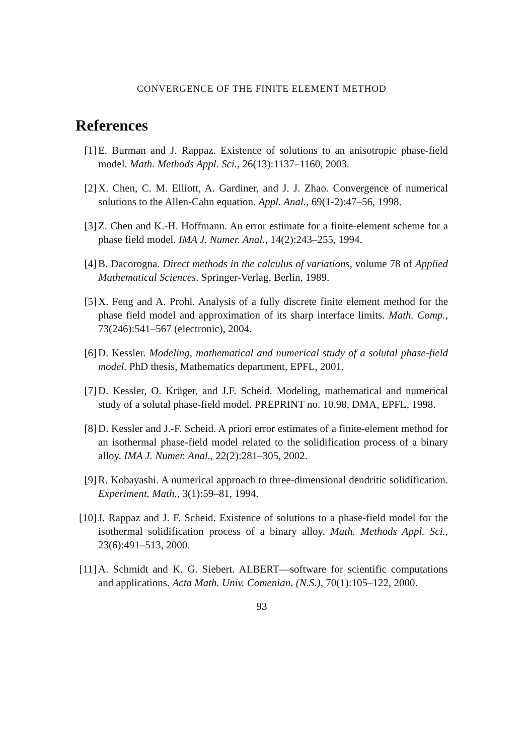CONVERGENCE OF THE FINITE ELEMENT METHOD
References
[1] E. Burman and J. Rappaz. Existence of solutions to an anisotropic phase-field model. Math. Methods Appl. Sci., 26(13):1137–1160, 2003.
[2] X. Chen, C. M. Elliott, A. Gardiner, and J. J. Zhao. Convergence of numerical solutions to the Allen-Cahn equation. Appl. Anal., 69(1-2):47–56, 1998.
[3] Z. Chen and K.-H. Hoffmann. An error estimate for a finite-element scheme for a phase field model. IMA J. Numer. Anal., 14(2):243–255, 1994.
[4] B. Dacorogna. Direct methods in the calculus of variations, volume 78 of Applied Mathematical Sciences. Springer-Verlag, Berlin, 1989.
[5] X. Feng and A. Prohl. Analysis of a fully discrete finite element method for the phase field model and approximation of its sharp interface limits. Math. Comp., 73(246):541–567 (electronic), 2004.
[6] D. Kessler. Modeling, mathematical and numerical study of a solutal phase-field model. PhD thesis, Mathematics department, EPFL, 2001.
[7] D. Kessler, O. Krüger, and J.F. Scheid. Modeling, mathematical and numerical study of a solutal phase-field model. PREPRINT no. 10.98, DMA, EPFL, 1998.
[8] D. Kessler and J.-F. Scheid. A priori error estimates of a finite-element method for an isothermal phase-field model related to the solidification process of a binary alloy. IMA J. Numer. Anal., 22(2):281–305, 2002.
[9] R. Kobayashi. A numerical approach to three-dimensional dendritic solidification. Experiment. Math., 3(1):59–81, 1994.
[10] J. Rappaz and J. F. Scheid. Existence of solutions to a phase-field model for the isothermal solidification process of a binary alloy. Math. Methods Appl. Sci., 23(6):491–513, 2000.
[11] A. Schmidt and K. G. Siebert. ALBERT—software for scientific computations and applications. Acta Math. Univ. Comenian. (N.S.), 70(1):105–122, 2000.
93